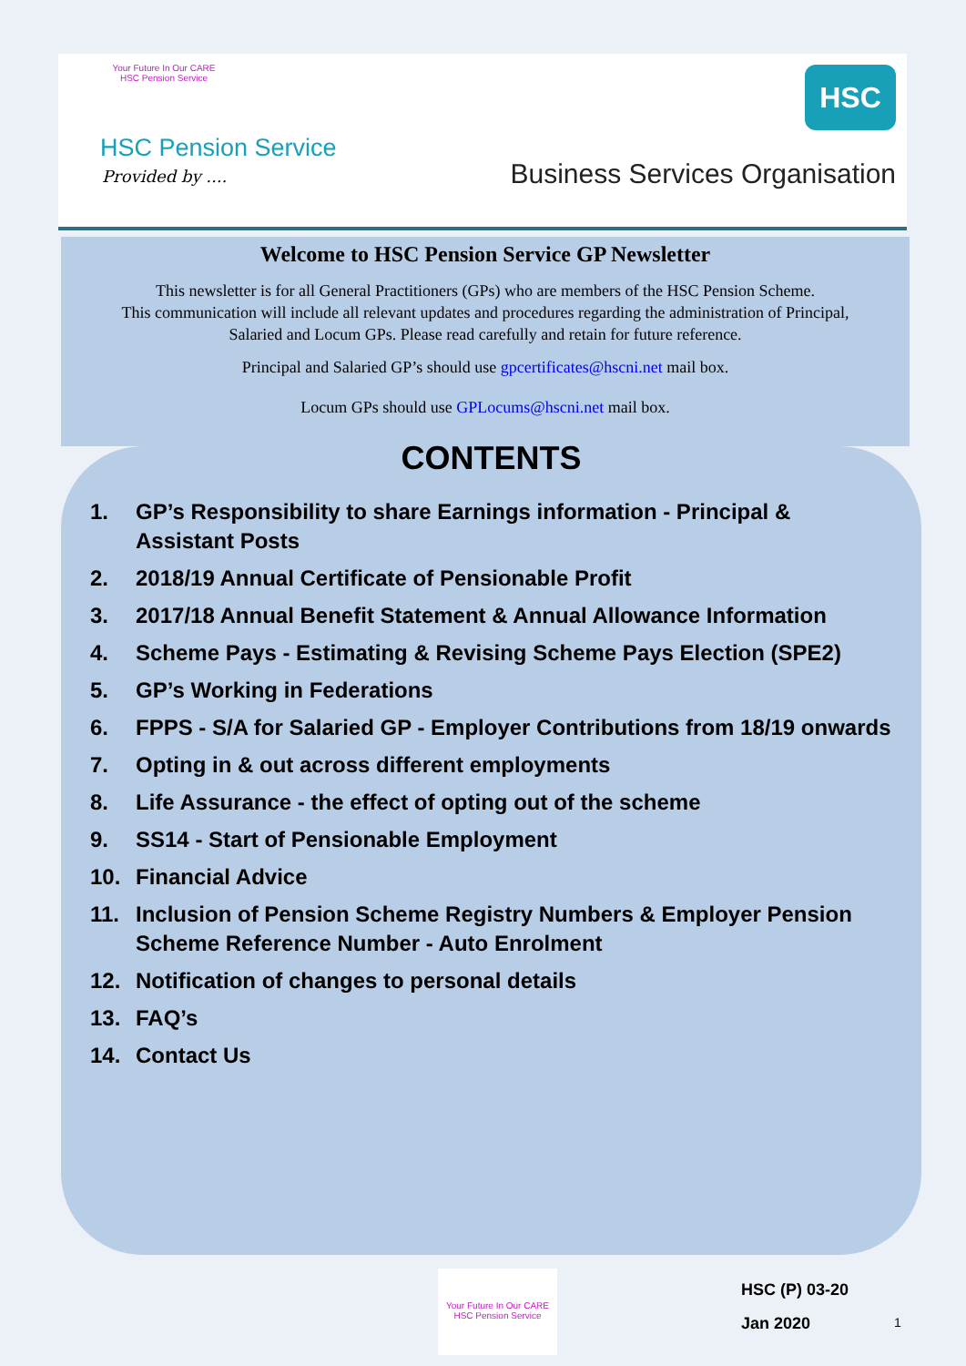Your Future In Our CARE
HSC Pension Service
HSC Pension Service
Provided by ....
HSC
Business Services Organisation
Welcome to HSC Pension Service GP Newsletter
This newsletter is for all General Practitioners (GPs) who are members of the HSC Pension Scheme.
This communication will include all relevant updates and procedures regarding the administration of Principal,
Salaried and Locum GPs. Please read carefully and retain for future reference.
Principal and Salaried GP’s should use gpcertificates@hscni.net mail box.
Locum GPs should use GPLocums@hscni.net mail box.
CONTENTS
1. GP’s Responsibility to share Earnings information - Principal & Assistant Posts
2. 2018/19 Annual Certificate of Pensionable Profit
3. 2017/18 Annual Benefit Statement & Annual Allowance Information
4. Scheme Pays - Estimating & Revising Scheme Pays Election (SPE2)
5. GP’s Working in Federations
6. FPPS - S/A for Salaried GP - Employer Contributions from 18/19 onwards
7. Opting in & out across different employments
8. Life Assurance - the effect of opting out of the scheme
9. SS14 - Start of Pensionable Employment
10. Financial Advice
11. Inclusion of Pension Scheme Registry Numbers & Employer Pension Scheme Reference Number - Auto Enrolment
12. Notification of changes to personal details
13. FAQ’s
14. Contact Us
Your Future In Our CARE
HSC Pension Service
HSC (P) 03-20
Jan 2020
1